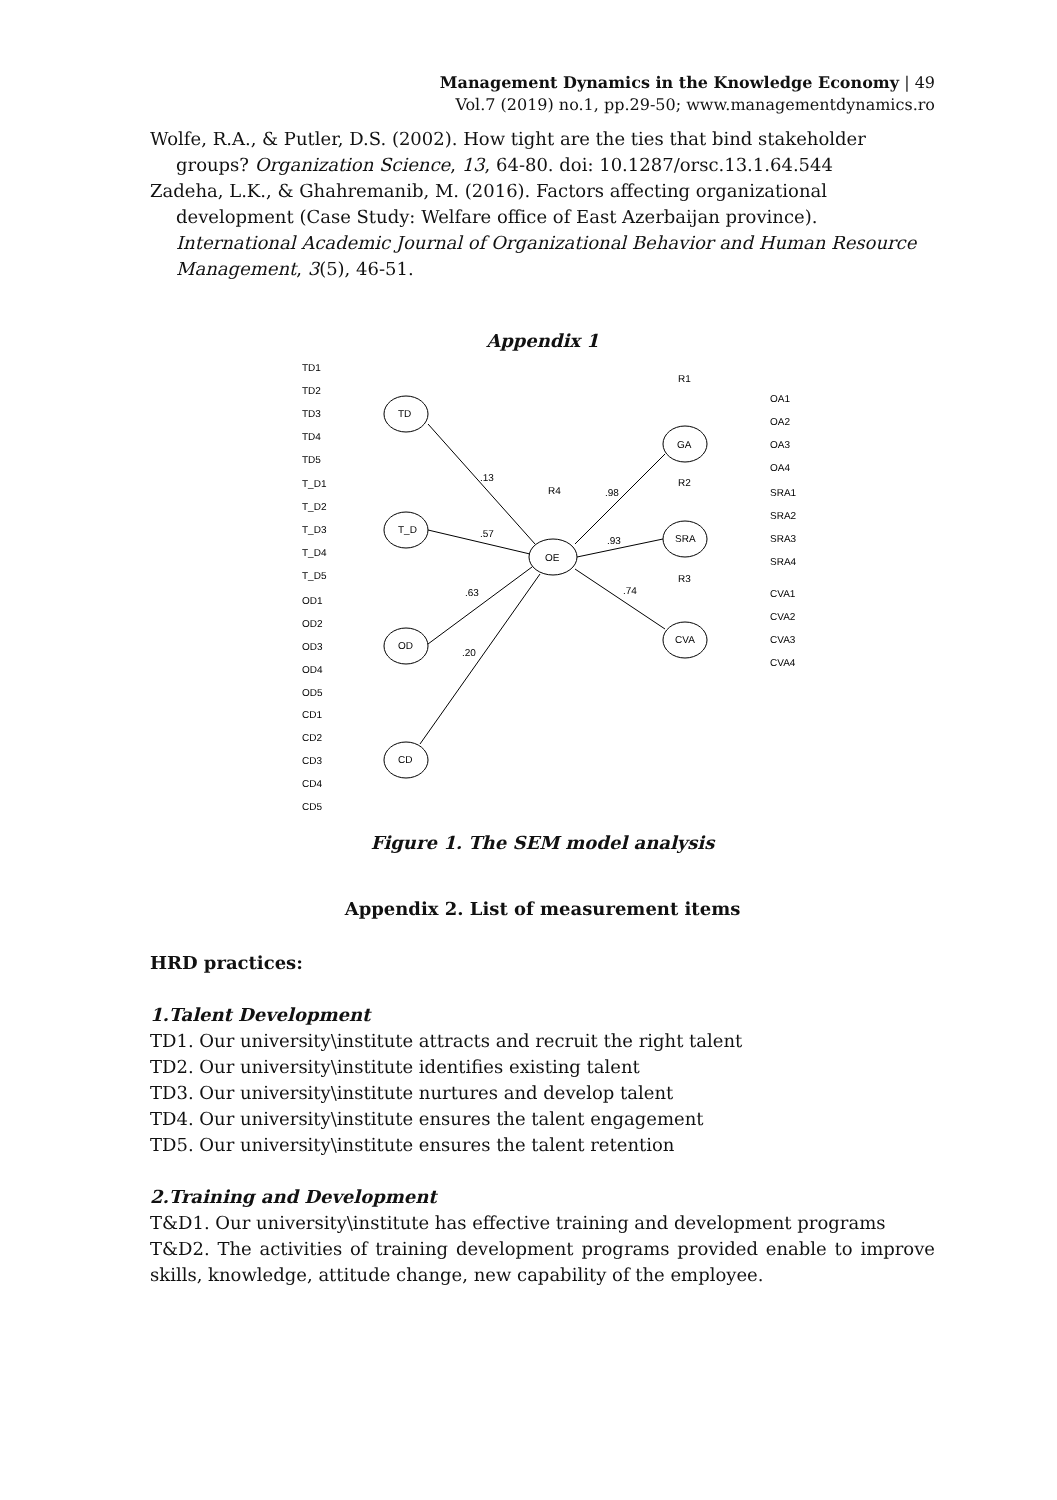Management Dynamics in the Knowledge Economy | 49
Vol.7 (2019) no.1, pp.29-50; www.managementdynamics.ro
Wolfe, R.A., & Putler, D.S. (2002). How tight are the ties that bind stakeholder groups? Organization Science, 13, 64-80. doi: 10.1287/orsc.13.1.64.544
Zadeha, L.K., & Ghahremanib, M. (2016). Factors affecting organizational development (Case Study: Welfare office of East Azerbaijan province). International Academic Journal of Organizational Behavior and Human Resource Management, 3(5), 46-51.
Appendix 1
TD
T_D
OD
CD
OE
GA
SRA
CVA
.13
.57
.63
.20
.98
.93
.74
R4
R1
R2
R3
TD1
TD2
TD3
TD4
TD5
T_D1
T_D2
T_D3
T_D4
T_D5
OD1
OD2
OD3
OD4
OD5
CD1
CD2
CD3
CD4
CD5
OA1
OA2
OA3
OA4
SRA1
SRA2
SRA3
SRA4
CVA1
CVA2
CVA3
CVA4
Figure 1. The SEM model analysis
Appendix 2. List of measurement items
HRD practices:
1.Talent Development
TD1. Our university\institute attracts and recruit the right talent
TD2. Our university\institute identifies existing talent
TD3. Our university\institute nurtures and develop talent
TD4. Our university\institute ensures the talent engagement
TD5. Our university\institute ensures the talent retention
2.Training and Development
T&D1. Our university\institute has effective training and development programs
T&D2. The activities of training development programs provided enable to improve skills, knowledge, attitude change, new capability of the employee.